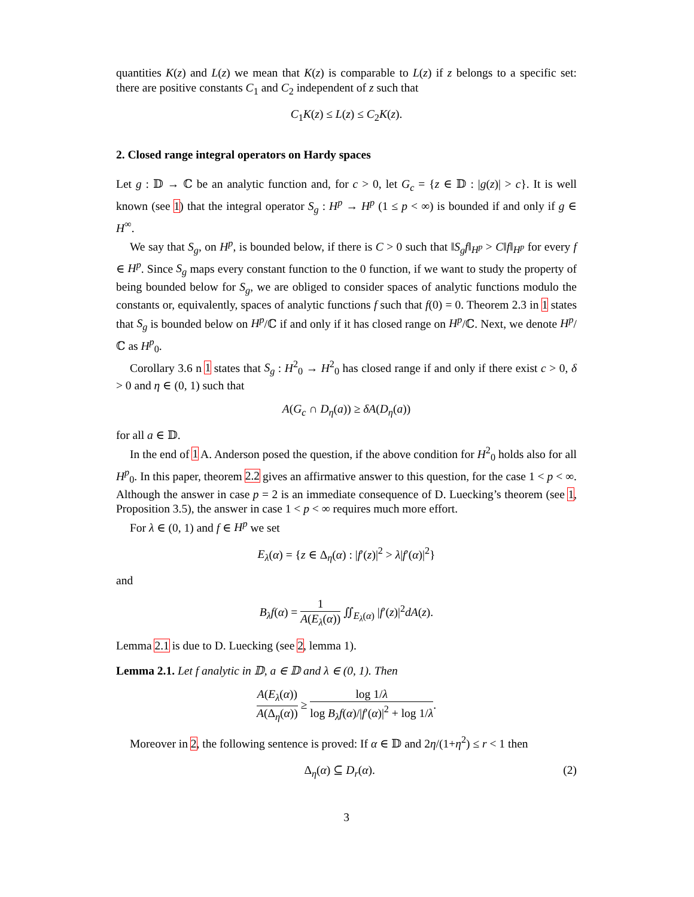quantities K(z) and L(z) we mean that K(z) is comparable to L(z) if z belongs to a specific set: there are positive constants C<sub>1</sub> and C<sub>2</sub> independent of z such that
C<sub>1</sub>K(z) ≤ L(z) ≤ C<sub>2</sub>K(z).
2. Closed range integral operators on Hardy spaces
Let g : 𝔻 → ℂ be an analytic function and, for c > 0, let G<sub>c</sub> = {z ∈ 𝔻 : |g(z)| > c}. It is well known (see 1) that the integral operator S<sub>g</sub> : H<sup>p</sup> → H<sup>p</sup> (1 ≤ p < ∞) is bounded if and only if g ∈ H<sup>∞</sup>.
We say that S<sub>g</sub>, on H<sup>p</sup>, is bounded below, if there is C > 0 such that ‖S<sub>g</sub>f‖<sub>H<sup>p</sup></sub> > C‖f‖<sub>H<sup>p</sup></sub> for every f ∈ H<sup>p</sup>. Since S<sub>g</sub> maps every constant function to the 0 function, if we want to study the property of being bounded below for S<sub>g</sub>, we are obliged to consider spaces of analytic functions modulo the constants or, equivalently, spaces of analytic functions f such that f(0) = 0. Theorem 2.3 in 1 states that S<sub>g</sub> is bounded below on H<sup>p</sup>/ℂ if and only if it has closed range on H<sup>p</sup>/ℂ. Next, we denote H<sup>p</sup>/ℂ as H<sup>p</sup><sub>0</sub>.
Corollary 3.6 n 1 states that S<sub>g</sub> : H<sup>2</sup><sub>0</sub> → H<sup>2</sup><sub>0</sub> has closed range if and only if there exist c > 0, δ > 0 and η ∈ (0, 1) such that
A(G<sub>c</sub> ∩ D<sub>η</sub>(a)) ≥ δA(D<sub>η</sub>(a))
for all a ∈ 𝔻.
In the end of 1 A. Anderson posed the question, if the above condition for H<sup>2</sup><sub>0</sub> holds also for all H<sup>p</sup><sub>0</sub>. In this paper, theorem 2.2 gives an affirmative answer to this question, for the case 1 < p < ∞. Although the answer in case p = 2 is an immediate consequence of D. Luecking’s theorem (see 1, Proposition 3.5), the answer in case 1 < p < ∞ requires much more effort.
For λ ∈ (0, 1) and f ∈ H<sup>p</sup> we set
E<sub>λ</sub>(α) = {z ∈ Δ<sub>η</sub>(α) : |f′(z)|<sup>2</sup> > λ|f′(α)|<sup>2</sup>}
and
B<sub>λ</sub>f(α) = 1 A(E<sub>λ</sub>(α)) ∬<sub>E<sub>λ</sub>(α)</sub> |f′(z)|<sup>2</sup>dA(z).
Lemma 2.1 is due to D. Luecking (see 2, lemma 1).
Lemma 2.1. Let f analytic in 𝔻, a ∈ 𝔻 and λ ∈ (0, 1). Then
A(E<sub>λ</sub>(α)) A(Δ<sub>η</sub>(α)) ≥ log 1/λ log B<sub>λ</sub>f(α)/|f′(α)|<sup>2</sup> + log 1/λ.
Moreover in 2, the following sentence is proved: If α ∈ 𝔻 and 2η/(1+η<sup>2</sup>) ≤ r < 1 then
Δ<sub>η</sub>(α) ⊆ D<sub>r</sub>(α). (2)
3